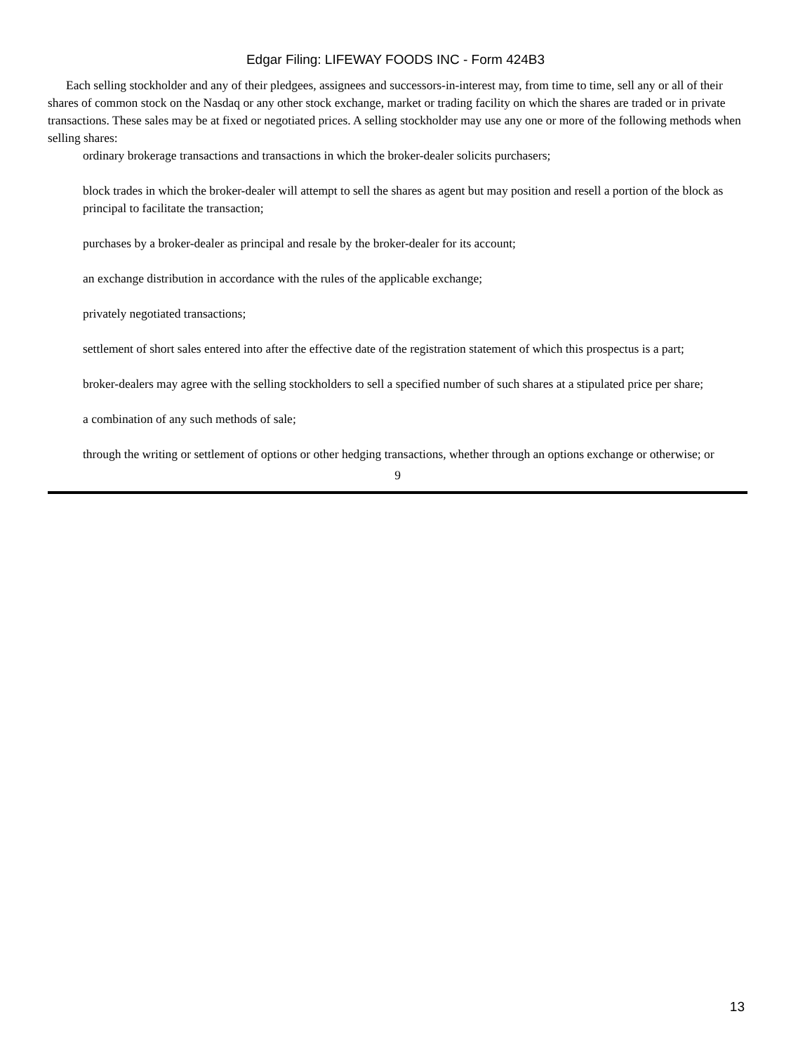Edgar Filing: LIFEWAY FOODS INC - Form 424B3
Each selling stockholder and any of their pledgees, assignees and successors-in-interest may, from time to time, sell any or all of their shares of common stock on the Nasdaq or any other stock exchange, market or trading facility on which the shares are traded or in private transactions. These sales may be at fixed or negotiated prices. A selling stockholder may use any one or more of the following methods when selling shares:
ordinary brokerage transactions and transactions in which the broker-dealer solicits purchasers;
block trades in which the broker-dealer will attempt to sell the shares as agent but may position and resell a portion of the block as principal to facilitate the transaction;
purchases by a broker-dealer as principal and resale by the broker-dealer for its account;
an exchange distribution in accordance with the rules of the applicable exchange;
privately negotiated transactions;
settlement of short sales entered into after the effective date of the registration statement of which this prospectus is a part;
broker-dealers may agree with the selling stockholders to sell a specified number of such shares at a stipulated price per share;
a combination of any such methods of sale;
through the writing or settlement of options or other hedging transactions, whether through an options exchange or otherwise; or
9
13